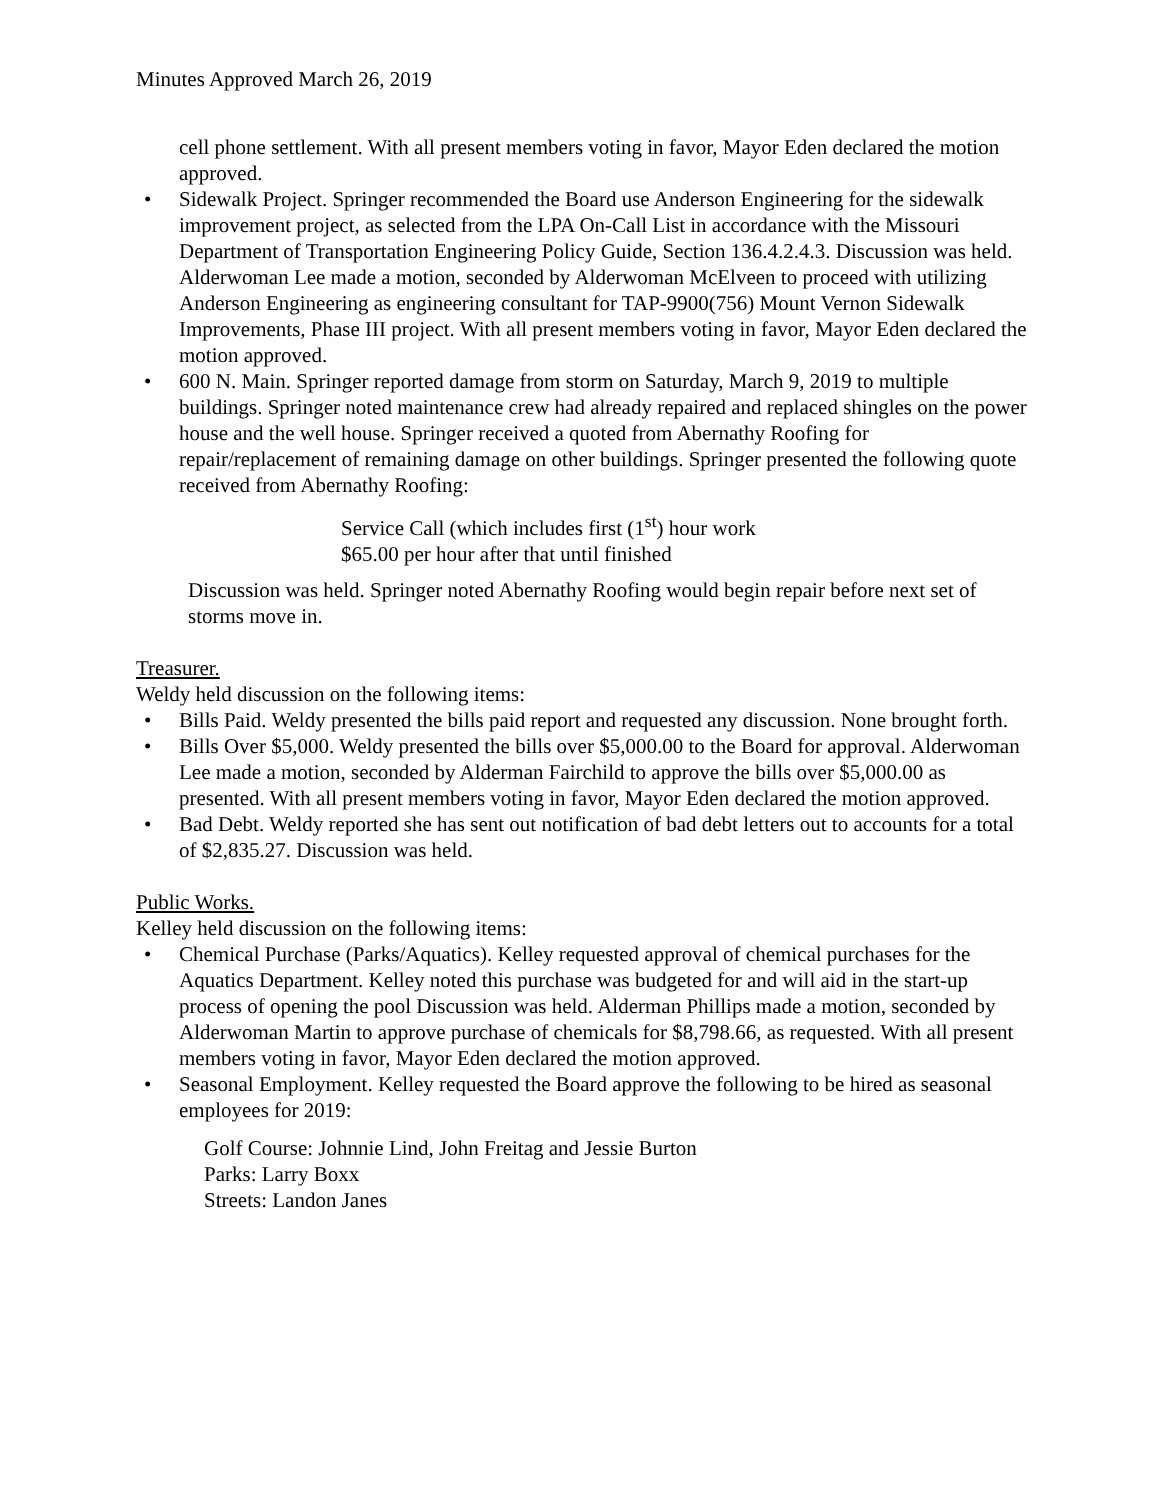Minutes Approved March 26, 2019
cell phone settlement. With all present members voting in favor, Mayor Eden declared the motion approved.
• Sidewalk Project. Springer recommended the Board use Anderson Engineering for the sidewalk improvement project, as selected from the LPA On-Call List in accordance with the Missouri Department of Transportation Engineering Policy Guide, Section 136.4.2.4.3. Discussion was held. Alderwoman Lee made a motion, seconded by Alderwoman McElveen to proceed with utilizing Anderson Engineering as engineering consultant for TAP-9900(756) Mount Vernon Sidewalk Improvements, Phase III project. With all present members voting in favor, Mayor Eden declared the motion approved.
• 600 N. Main. Springer reported damage from storm on Saturday, March 9, 2019 to multiple buildings. Springer noted maintenance crew had already repaired and replaced shingles on the power house and the well house. Springer received a quoted from Abernathy Roofing for repair/replacement of remaining damage on other buildings. Springer presented the following quote received from Abernathy Roofing:
Service Call (which includes first (1<sup>st</sup>) hour work
$65.00 per hour after that until finished
Discussion was held. Springer noted Abernathy Roofing would begin repair before next set of storms move in.
Treasurer.
Weldy held discussion on the following items:
• Bills Paid. Weldy presented the bills paid report and requested any discussion. None brought forth.
• Bills Over $5,000. Weldy presented the bills over $5,000.00 to the Board for approval. Alderwoman Lee made a motion, seconded by Alderman Fairchild to approve the bills over $5,000.00 as presented. With all present members voting in favor, Mayor Eden declared the motion approved.
• Bad Debt. Weldy reported she has sent out notification of bad debt letters out to accounts for a total of $2,835.27. Discussion was held.
Public Works.
Kelley held discussion on the following items:
• Chemical Purchase (Parks/Aquatics). Kelley requested approval of chemical purchases for the Aquatics Department. Kelley noted this purchase was budgeted for and will aid in the start-up process of opening the pool Discussion was held. Alderman Phillips made a motion, seconded by Alderwoman Martin to approve purchase of chemicals for $8,798.66, as requested. With all present members voting in favor, Mayor Eden declared the motion approved.
• Seasonal Employment. Kelley requested the Board approve the following to be hired as seasonal employees for 2019:
Golf Course: Johnnie Lind, John Freitag and Jessie Burton
Parks: Larry Boxx
Streets: Landon Janes